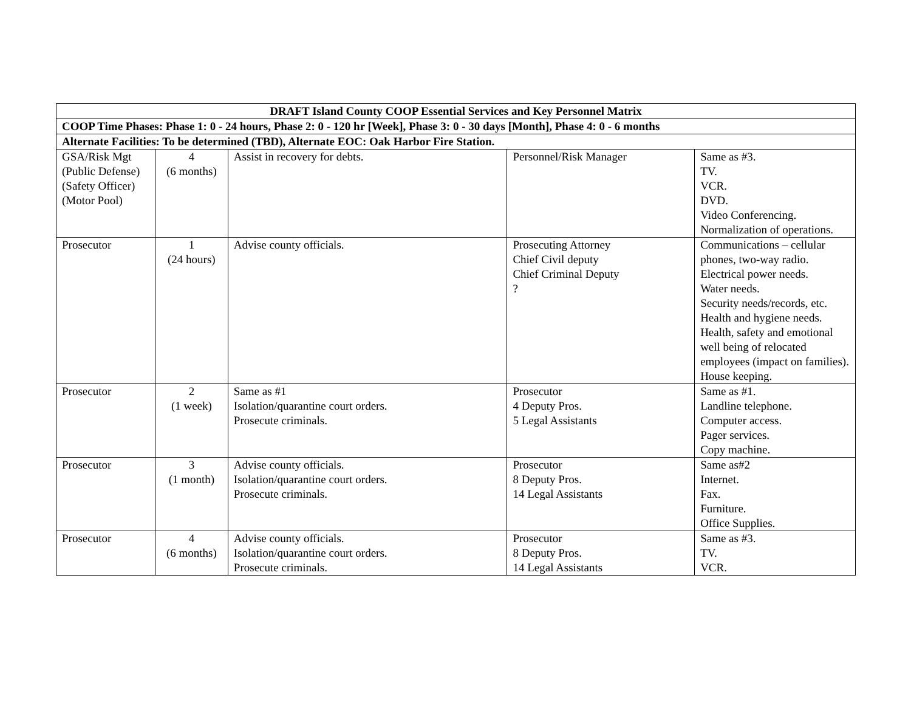| DRAFT Island County COOP Essential Services and Key Personnel Matrix | | | | |
| --- | --- | --- | --- | --- |
| COOP Time Phases: Phase 1: 0 - 24 hours, Phase 2: 0 - 120 hr [Week], Phase 3: 0 - 30 days [Month], Phase 4: 0 - 6 months | | | | |
| Alternate Facilities: To be determined (TBD), Alternate EOC: Oak Harbor Fire Station. | | | | |
| GSA/Risk Mgt (Public Defense) (Safety Officer) (Motor Pool) | 4 (6 months) | Assist in recovery for debts. | Personnel/Risk Manager | Same as #3. TV. VCR. DVD. Video Conferencing. Normalization of operations. |
| Prosecutor | 1 (24 hours) | Advise county officials. | Prosecuting Attorney Chief Civil deputy Chief Criminal Deputy ? | Communications – cellular phones, two-way radio. Electrical power needs. Water needs. Security needs/records, etc. Health and hygiene needs. Health, safety and emotional well being of relocated employees (impact on families). House keeping. |
| Prosecutor | 2 (1 week) | Same as #1 Isolation/quarantine court orders. Prosecute criminals. | Prosecutor 4 Deputy Pros. 5 Legal Assistants | Same as #1. Landline telephone. Computer access. Pager services. Copy machine. |
| Prosecutor | 3 (1 month) | Advise county officials. Isolation/quarantine court orders. Prosecute criminals. | Prosecutor 8 Deputy Pros. 14 Legal Assistants | Same as#2 Internet. Fax. Furniture. Office Supplies. |
| Prosecutor | 4 (6 months) | Advise county officials. Isolation/quarantine court orders. Prosecute criminals. | Prosecutor 8 Deputy Pros. 14 Legal Assistants | Same as #3. TV. VCR. |